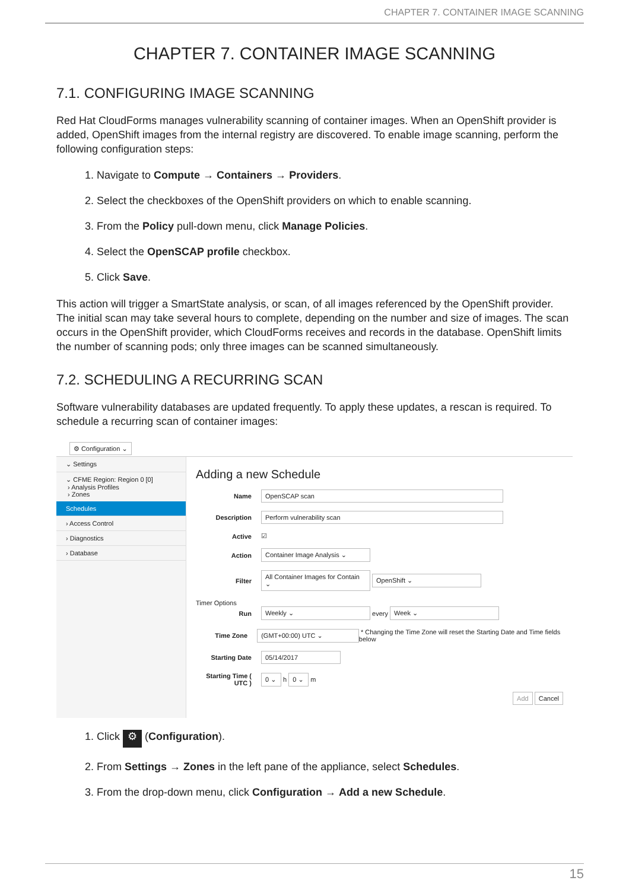CHAPTER 7. CONTAINER IMAGE SCANNING
CHAPTER 7. CONTAINER IMAGE SCANNING
7.1. CONFIGURING IMAGE SCANNING
Red Hat CloudForms manages vulnerability scanning of container images. When an OpenShift provider is added, OpenShift images from the internal registry are discovered. To enable image scanning, perform the following configuration steps:
1. Navigate to Compute → Containers → Providers.
2. Select the checkboxes of the OpenShift providers on which to enable scanning.
3. From the Policy pull-down menu, click Manage Policies.
4. Select the OpenSCAP profile checkbox.
5. Click Save.
This action will trigger a SmartState analysis, or scan, of all images referenced by the OpenShift provider. The initial scan may take several hours to complete, depending on the number and size of images. The scan occurs in the OpenShift provider, which CloudForms receives and records in the database. OpenShift limits the number of scanning pods; only three images can be scanned simultaneously.
7.2. SCHEDULING A RECURRING SCAN
Software vulnerability databases are updated frequently. To apply these updates, a rescan is required. To schedule a recurring scan of container images:
⚙ Configuration ⌄
⌄ Settings
⌄ CFME Region: Region 0 [0]
› Analysis Profiles
› Zones
Schedules
› Access Control
› Diagnostics
› Database
Adding a new Schedule
Name OpenSCAP scan
Description Perform vulnerability scan
Active ☑
Action Container Image Analysis ⌄
Filter All Container Images for Contain ⌄ OpenShift ⌄
Timer Options
Run Weekly ⌄ every Week ⌄
Time Zone (GMT+00:00) UTC ⌄ * Changing the Time Zone will reset the Starting Date and Time fields below
Starting Date 05/14/2017
Starting Time ( UTC ) 0 ⌄ h 0 ⌄ m
Add Cancel
1. Click ⚙ (Configuration).
2. From Settings → Zones in the left pane of the appliance, select Schedules.
3. From the drop-down menu, click Configuration → Add a new Schedule.
15